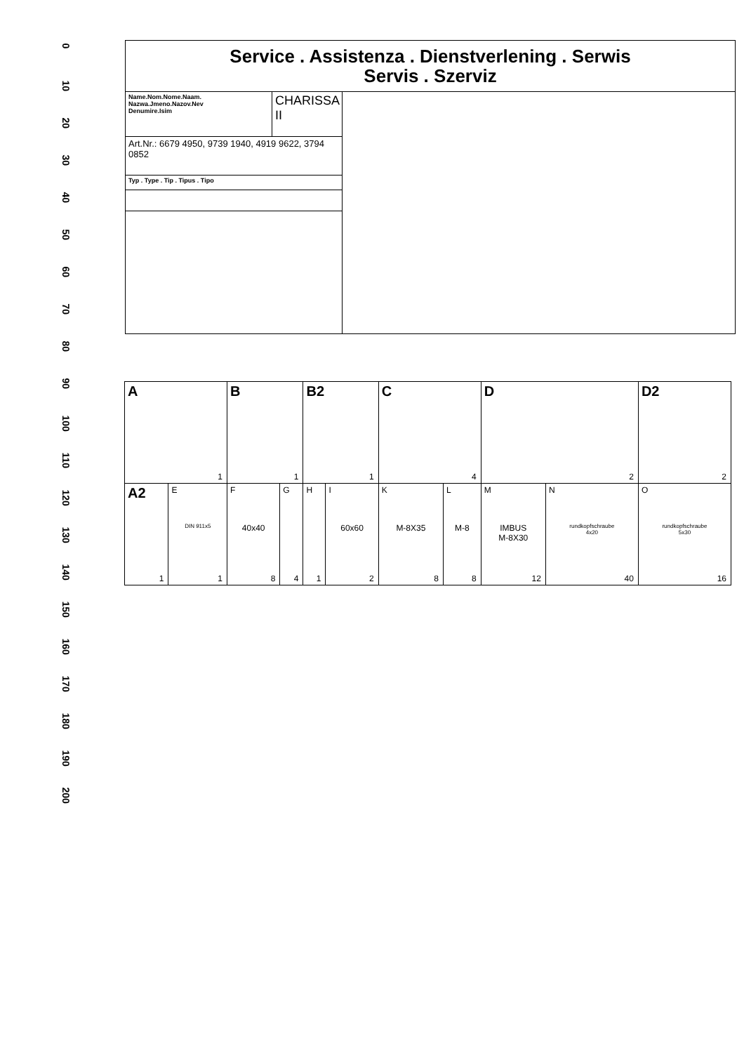0
10
20
30
40
50
60
70
80
90
100
110
120
130
140
150
160
170
180
190
200
| Service . Assistenza . Dienstverlening . Serwis Servis . Szerviz | | |
| Name.Nom.Nome.Naam. Nazwa.Jmeno.Nazov.Nev Denumire.Isim | CHARISSA II | |
| Art.Nr.: 6679 4950, 9739 1940, 4919 9622, 3794 0852 | | |
| Typ . Type . Tip . Tipus . Tipo | | |
| A 1 | | B 1 | | B2 1 | | C 4 | | D 2 | | D2 2 |
| A2 1 | E DIN 911x5 1 | F 40x40 8 | G 4 | H 1 | I 60x60 2 | K M-8X35 8 | L M-8 8 | M IMBUS M-8X30 12 | N rundkopfschraube 4x20 40 | O rundkopfschraube 5x30 16 |